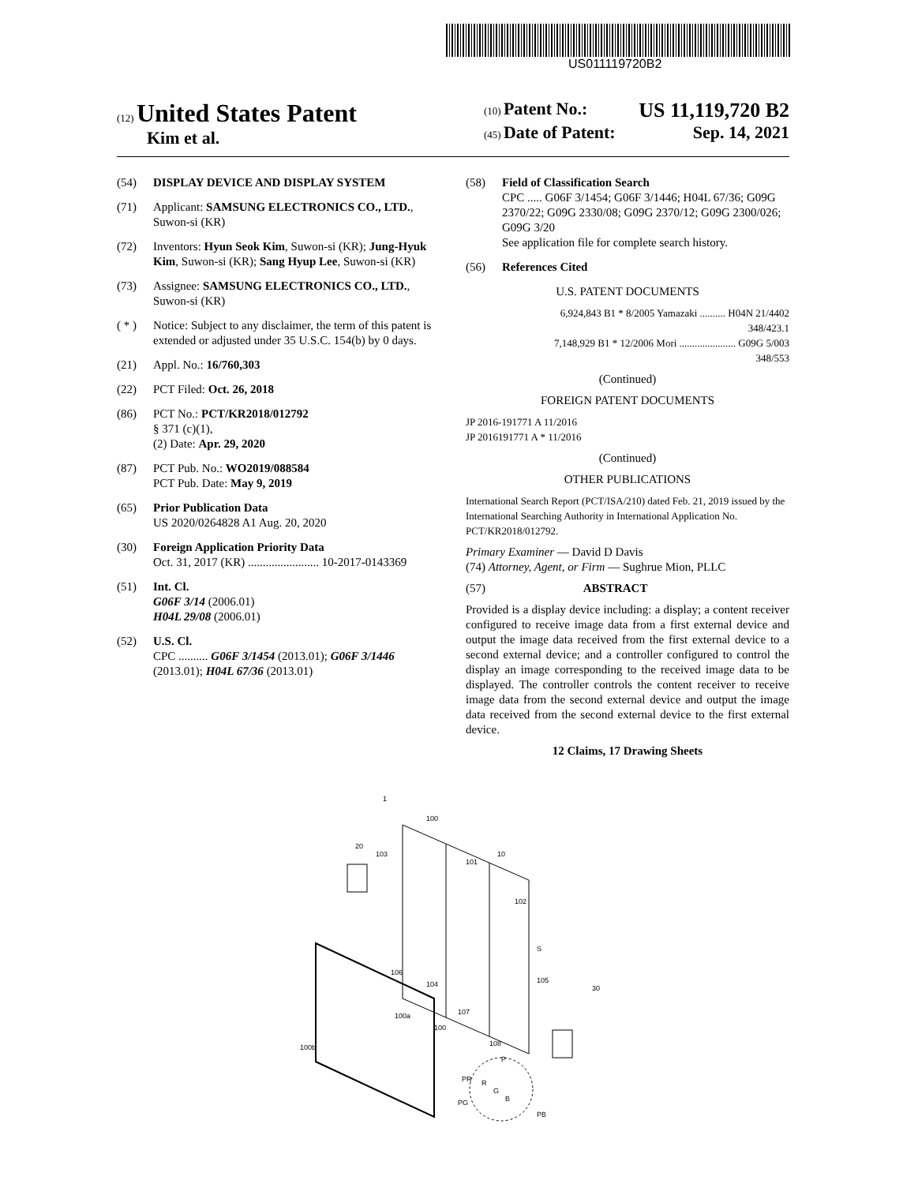US011119720B2
(12) United States Patent
Kim et al.
(10) Patent No.: US 11,119,720 B2
(45) Date of Patent: Sep. 14, 2021
(54) DISPLAY DEVICE AND DISPLAY SYSTEM
(71) Applicant: SAMSUNG ELECTRONICS CO., LTD., Suwon-si (KR)
(72) Inventors: Hyun Seok Kim, Suwon-si (KR); Jung-Hyuk Kim, Suwon-si (KR); Sang Hyup Lee, Suwon-si (KR)
(73) Assignee: SAMSUNG ELECTRONICS CO., LTD., Suwon-si (KR)
( * ) Notice: Subject to any disclaimer, the term of this patent is extended or adjusted under 35 U.S.C. 154(b) by 0 days.
(21) Appl. No.: 16/760,303
(22) PCT Filed: Oct. 26, 2018
(86) PCT No.: PCT/KR2018/012792
§ 371 (c)(1),
(2) Date: Apr. 29, 2020
(87) PCT Pub. No.: WO2019/088584
PCT Pub. Date: May 9, 2019
(65) Prior Publication Data
US 2020/0264828 A1 Aug. 20, 2020
(30) Foreign Application Priority Data
Oct. 31, 2017 (KR) ........................ 10-2017-0143369
(51) Int. Cl.
G06F 3/14 (2006.01)
H04L 29/08 (2006.01)
(52) U.S. Cl.
CPC .......... G06F 3/1454 (2013.01); G06F 3/1446 (2013.01); H04L 67/36 (2013.01)
(58) Field of Classification Search
CPC ..... G06F 3/1454; G06F 3/1446; H04L 67/36; G09G 2370/22; G09G 2330/08; G09G 2370/12; G09G 2300/026; G09G 3/20
See application file for complete search history.
(56) References Cited
U.S. PATENT DOCUMENTS
6,924,843 B1 * 8/2005 Yamazaki .......... H04N 21/4402
348/423.1
7,148,929 B1 * 12/2006 Mori ...................... G09G 5/003
348/553
(Continued)
FOREIGN PATENT DOCUMENTS
JP 2016-191771 A 11/2016
JP 2016191771 A * 11/2016
(Continued)
OTHER PUBLICATIONS
International Search Report (PCT/ISA/210) dated Feb. 21, 2019 issued by the International Searching Authority in International Application No. PCT/KR2018/012792.
Primary Examiner — David D Davis
(74) Attorney, Agent, or Firm — Sughrue Mion, PLLC
(57) ABSTRACT
Provided is a display device including: a display; a content receiver configured to receive image data from a first external device and output the image data received from the first external device to a second external device; and a controller configured to control the display an image corresponding to the received image data to be displayed. The controller controls the content receiver to receive image data from the second external device and output the image data received from the second external device to the first external device.
12 Claims, 17 Drawing Sheets
1
100
20
103
101
10
102
S
105
30
106
104
107
108
100a
100
100b
P
R
G
B
PR
PG
PB